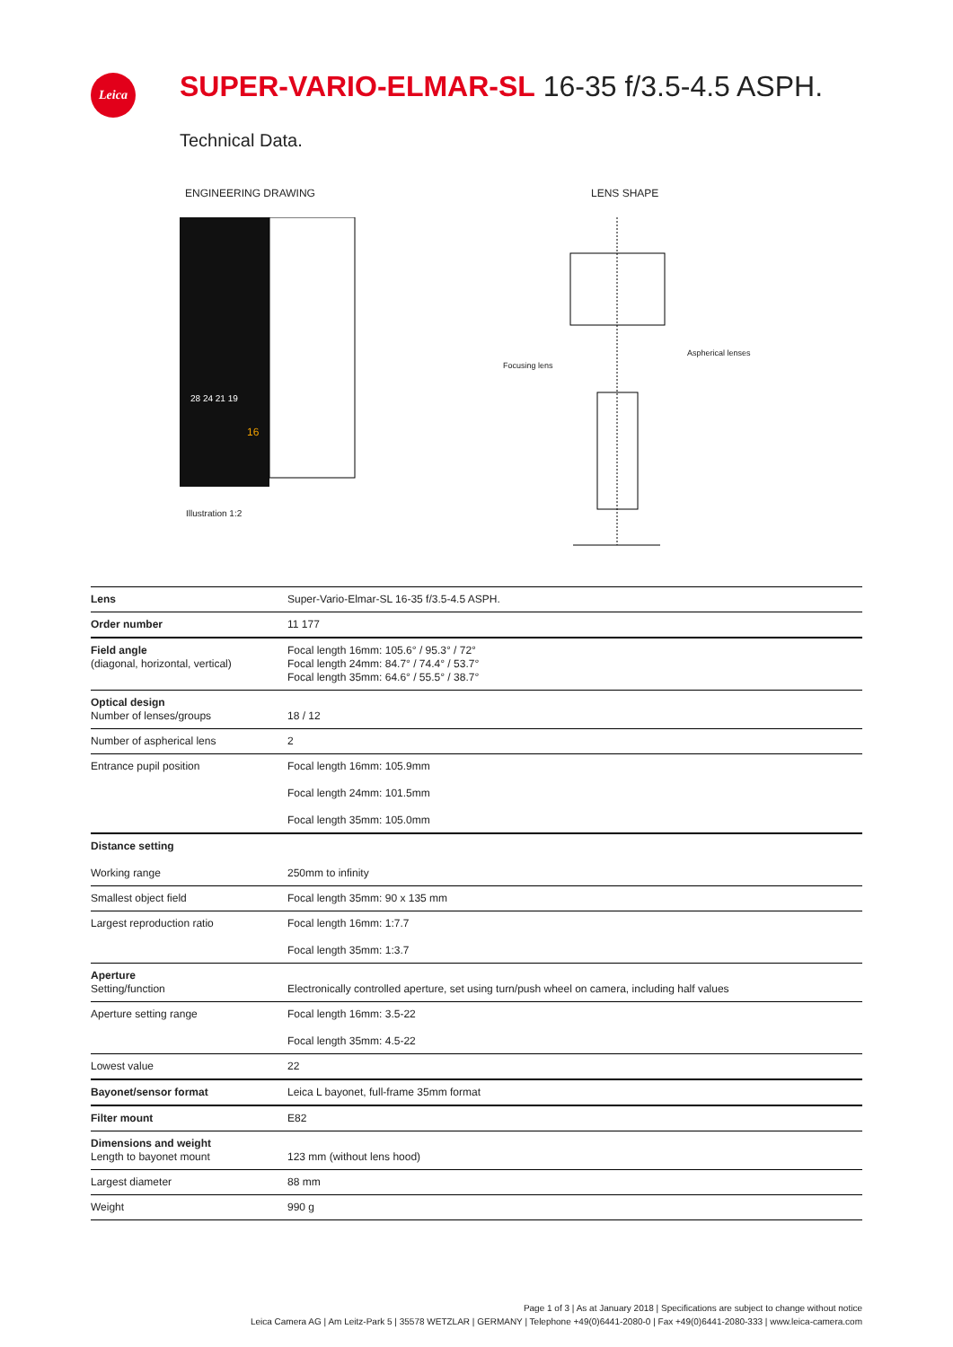Leica
SUPER-VARIO-ELMAR-SL 16-35 f/3.5-4.5 ASPH.
Technical Data.
ENGINEERING DRAWING LENS SHAPE
28 24 21 19
16
Illustration 1:2
Focusing lens
Aspherical lenses
| Lens | Super-Vario-Elmar-SL 16-35 f/3.5-4.5 ASPH. |
| Order number | 11 177 |
| Field angle (diagonal, horizontal, vertical) | Focal length 16mm: 105.6° / 95.3° / 72° Focal length 24mm: 84.7° / 74.4° / 53.7° Focal length 35mm: 64.6° / 55.5° / 38.7° |
| Optical design Number of lenses/groups | 18 / 12 |
| Number of aspherical lens | 2 |
| Entrance pupil position | Focal length 16mm: 105.9mm Focal length 24mm: 101.5mm Focal length 35mm: 105.0mm |
| Distance setting Working range | 250mm to infinity |
| Smallest object field | Focal length 35mm: 90 x 135 mm |
| Largest reproduction ratio | Focal length 16mm: 1:7.7 Focal length 35mm: 1:3.7 |
| Aperture Setting/function | Electronically controlled aperture, set using turn/push wheel on camera, including half values |
| Aperture setting range | Focal length 16mm: 3.5-22 Focal length 35mm: 4.5-22 |
| Lowest value | 22 |
| Bayonet/sensor format | Leica L bayonet, full-frame 35mm format |
| Filter mount | E82 |
| Dimensions and weight Length to bayonet mount | 123 mm (without lens hood) |
| Largest diameter | 88 mm |
| Weight | 990 g |
Page 1 of 3 | As at January 2018 | Specifications are subject to change without notice
Leica Camera AG | Am Leitz-Park 5 | 35578 WETZLAR | GERMANY | Telephone +49(0)6441-2080-0 | Fax +49(0)6441-2080-333 | www.leica-camera.com